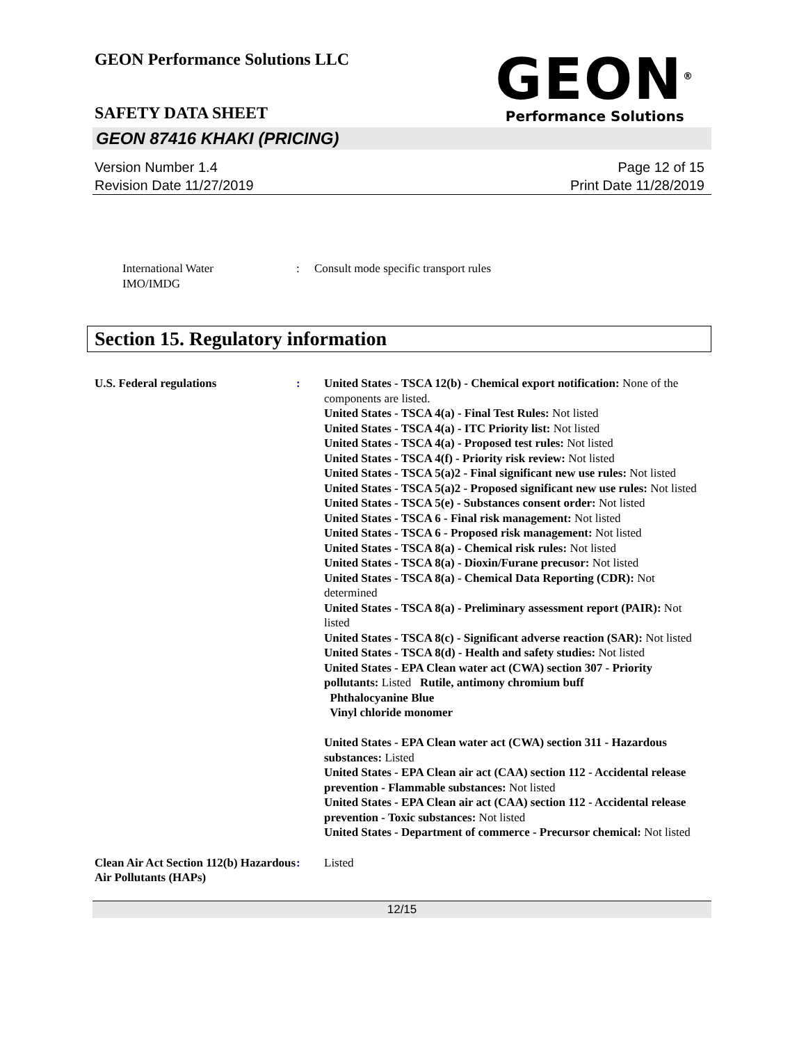GEON Performance Solutions LLC
SAFETY DATA SHEET
GEON<sup>®</sup>
Performance Solutions
GEON 87416 KHAKI (PRICING)
Version Number 1.4
Revision Date 11/27/2019
Page 12 of 15
Print Date 11/28/2019
International Water
IMO/IMDG
: Consult mode specific transport rules
Section 15. Regulatory information
U.S. Federal regulations : United States - TSCA 12(b) - Chemical export notification: None of the components are listed.
United States - TSCA 4(a) - Final Test Rules: Not listed
United States - TSCA 4(a) - ITC Priority list: Not listed
United States - TSCA 4(a) - Proposed test rules: Not listed
United States - TSCA 4(f) - Priority risk review: Not listed
United States - TSCA 5(a)2 - Final significant new use rules: Not listed
United States - TSCA 5(a)2 - Proposed significant new use rules: Not listed
United States - TSCA 5(e) - Substances consent order: Not listed
United States - TSCA 6 - Final risk management: Not listed
United States - TSCA 6 - Proposed risk management: Not listed
United States - TSCA 8(a) - Chemical risk rules: Not listed
United States - TSCA 8(a) - Dioxin/Furane precusor: Not listed
United States - TSCA 8(a) - Chemical Data Reporting (CDR): Not determined
United States - TSCA 8(a) - Preliminary assessment report (PAIR): Not listed
United States - TSCA 8(c) - Significant adverse reaction (SAR): Not listed
United States - TSCA 8(d) - Health and safety studies: Not listed
United States - EPA Clean water act (CWA) section 307 - Priority pollutants: Listed Rutile, antimony chromium buff
Phthalocyanine Blue
Vinyl chloride monomer
United States - EPA Clean water act (CWA) section 311 - Hazardous substances: Listed
United States - EPA Clean air act (CAA) section 112 - Accidental release prevention - Flammable substances: Not listed
United States - EPA Clean air act (CAA) section 112 - Accidental release prevention - Toxic substances: Not listed
United States - Department of commerce - Precursor chemical: Not listed
Clean Air Act Section 112(b) Hazardous Air Pollutants (HAPs)
: Listed
12/15